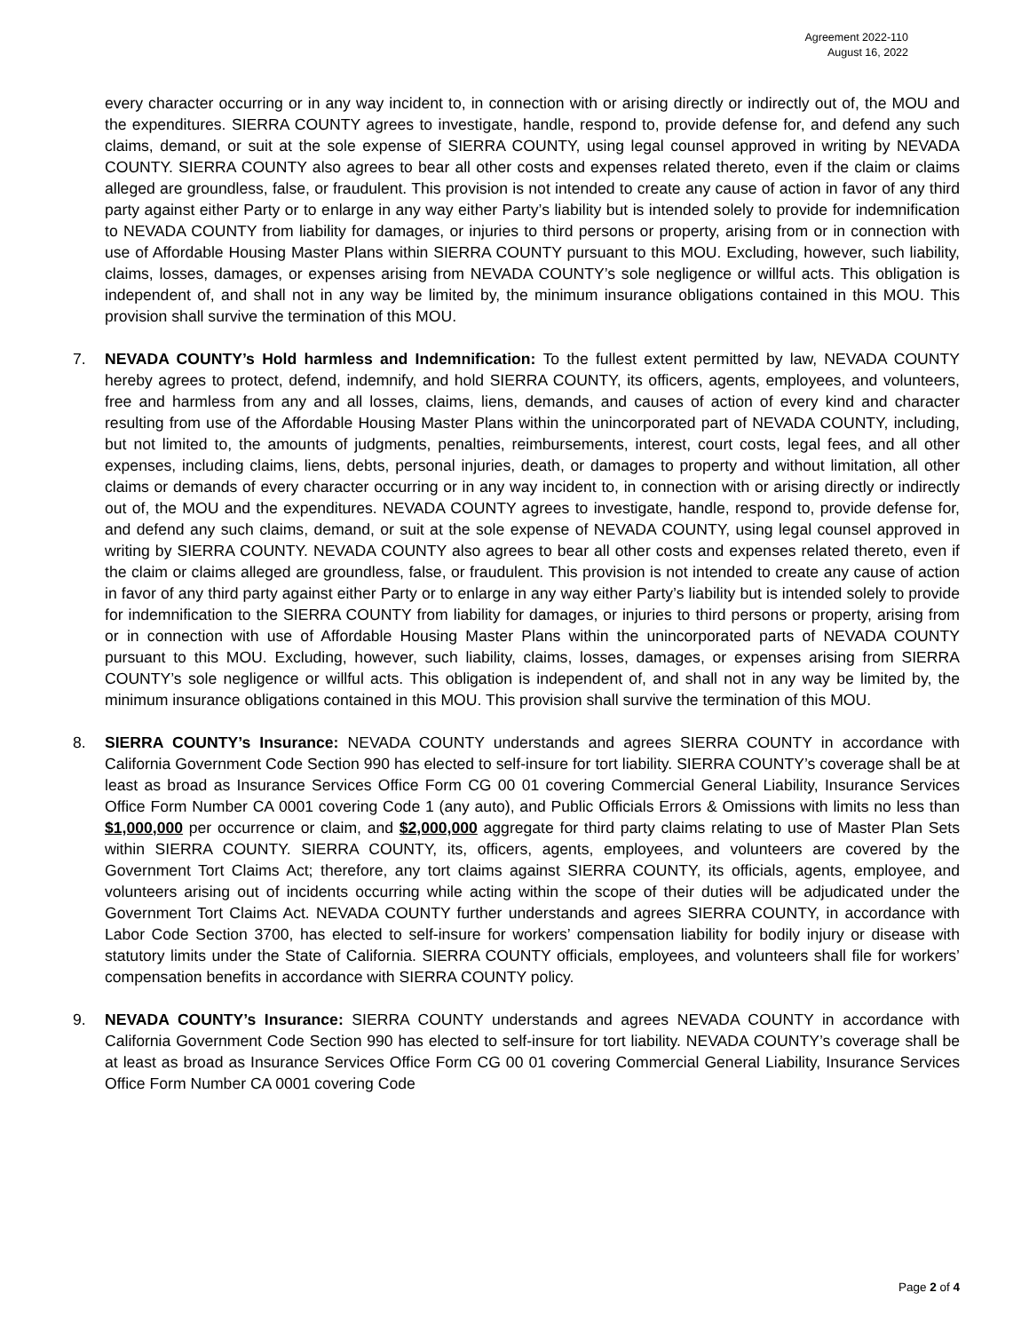Agreement 2022-110
August 16, 2022
every character occurring or in any way incident to, in connection with or arising directly or indirectly out of, the MOU and the expenditures. SIERRA COUNTY agrees to investigate, handle, respond to, provide defense for, and defend any such claims, demand, or suit at the sole expense of SIERRA COUNTY, using legal counsel approved in writing by NEVADA COUNTY. SIERRA COUNTY also agrees to bear all other costs and expenses related thereto, even if the claim or claims alleged are groundless, false, or fraudulent. This provision is not intended to create any cause of action in favor of any third party against either Party or to enlarge in any way either Party’s liability but is intended solely to provide for indemnification to NEVADA COUNTY from liability for damages, or injuries to third persons or property, arising from or in connection with use of Affordable Housing Master Plans within SIERRA COUNTY pursuant to this MOU. Excluding, however, such liability, claims, losses, damages, or expenses arising from NEVADA COUNTY’s sole negligence or willful acts. This obligation is independent of, and shall not in any way be limited by, the minimum insurance obligations contained in this MOU. This provision shall survive the termination of this MOU.
7. NEVADA COUNTY’s Hold harmless and Indemnification: To the fullest extent permitted by law, NEVADA COUNTY hereby agrees to protect, defend, indemnify, and hold SIERRA COUNTY, its officers, agents, employees, and volunteers, free and harmless from any and all losses, claims, liens, demands, and causes of action of every kind and character resulting from use of the Affordable Housing Master Plans within the unincorporated part of NEVADA COUNTY, including, but not limited to, the amounts of judgments, penalties, reimbursements, interest, court costs, legal fees, and all other expenses, including claims, liens, debts, personal injuries, death, or damages to property and without limitation, all other claims or demands of every character occurring or in any way incident to, in connection with or arising directly or indirectly out of, the MOU and the expenditures. NEVADA COUNTY agrees to investigate, handle, respond to, provide defense for, and defend any such claims, demand, or suit at the sole expense of NEVADA COUNTY, using legal counsel approved in writing by SIERRA COUNTY. NEVADA COUNTY also agrees to bear all other costs and expenses related thereto, even if the claim or claims alleged are groundless, false, or fraudulent. This provision is not intended to create any cause of action in favor of any third party against either Party or to enlarge in any way either Party’s liability but is intended solely to provide for indemnification to the SIERRA COUNTY from liability for damages, or injuries to third persons or property, arising from or in connection with use of Affordable Housing Master Plans within the unincorporated parts of NEVADA COUNTY pursuant to this MOU. Excluding, however, such liability, claims, losses, damages, or expenses arising from SIERRA COUNTY’s sole negligence or willful acts. This obligation is independent of, and shall not in any way be limited by, the minimum insurance obligations contained in this MOU. This provision shall survive the termination of this MOU.
8. SIERRA COUNTY’s Insurance: NEVADA COUNTY understands and agrees SIERRA COUNTY in accordance with California Government Code Section 990 has elected to self-insure for tort liability. SIERRA COUNTY’s coverage shall be at least as broad as Insurance Services Office Form CG 00 01 covering Commercial General Liability, Insurance Services Office Form Number CA 0001 covering Code 1 (any auto), and Public Officials Errors & Omissions with limits no less than $1,000,000 per occurrence or claim, and $2,000,000 aggregate for third party claims relating to use of Master Plan Sets within SIERRA COUNTY. SIERRA COUNTY, its, officers, agents, employees, and volunteers are covered by the Government Tort Claims Act; therefore, any tort claims against SIERRA COUNTY, its officials, agents, employee, and volunteers arising out of incidents occurring while acting within the scope of their duties will be adjudicated under the Government Tort Claims Act. NEVADA COUNTY further understands and agrees SIERRA COUNTY, in accordance with Labor Code Section 3700, has elected to self-insure for workers’ compensation liability for bodily injury or disease with statutory limits under the State of California. SIERRA COUNTY officials, employees, and volunteers shall file for workers’ compensation benefits in accordance with SIERRA COUNTY policy.
9. NEVADA COUNTY’s Insurance: SIERRA COUNTY understands and agrees NEVADA COUNTY in accordance with California Government Code Section 990 has elected to self-insure for tort liability. NEVADA COUNTY’s coverage shall be at least as broad as Insurance Services Office Form CG 00 01 covering Commercial General Liability, Insurance Services Office Form Number CA 0001 covering Code
Page 2 of 4